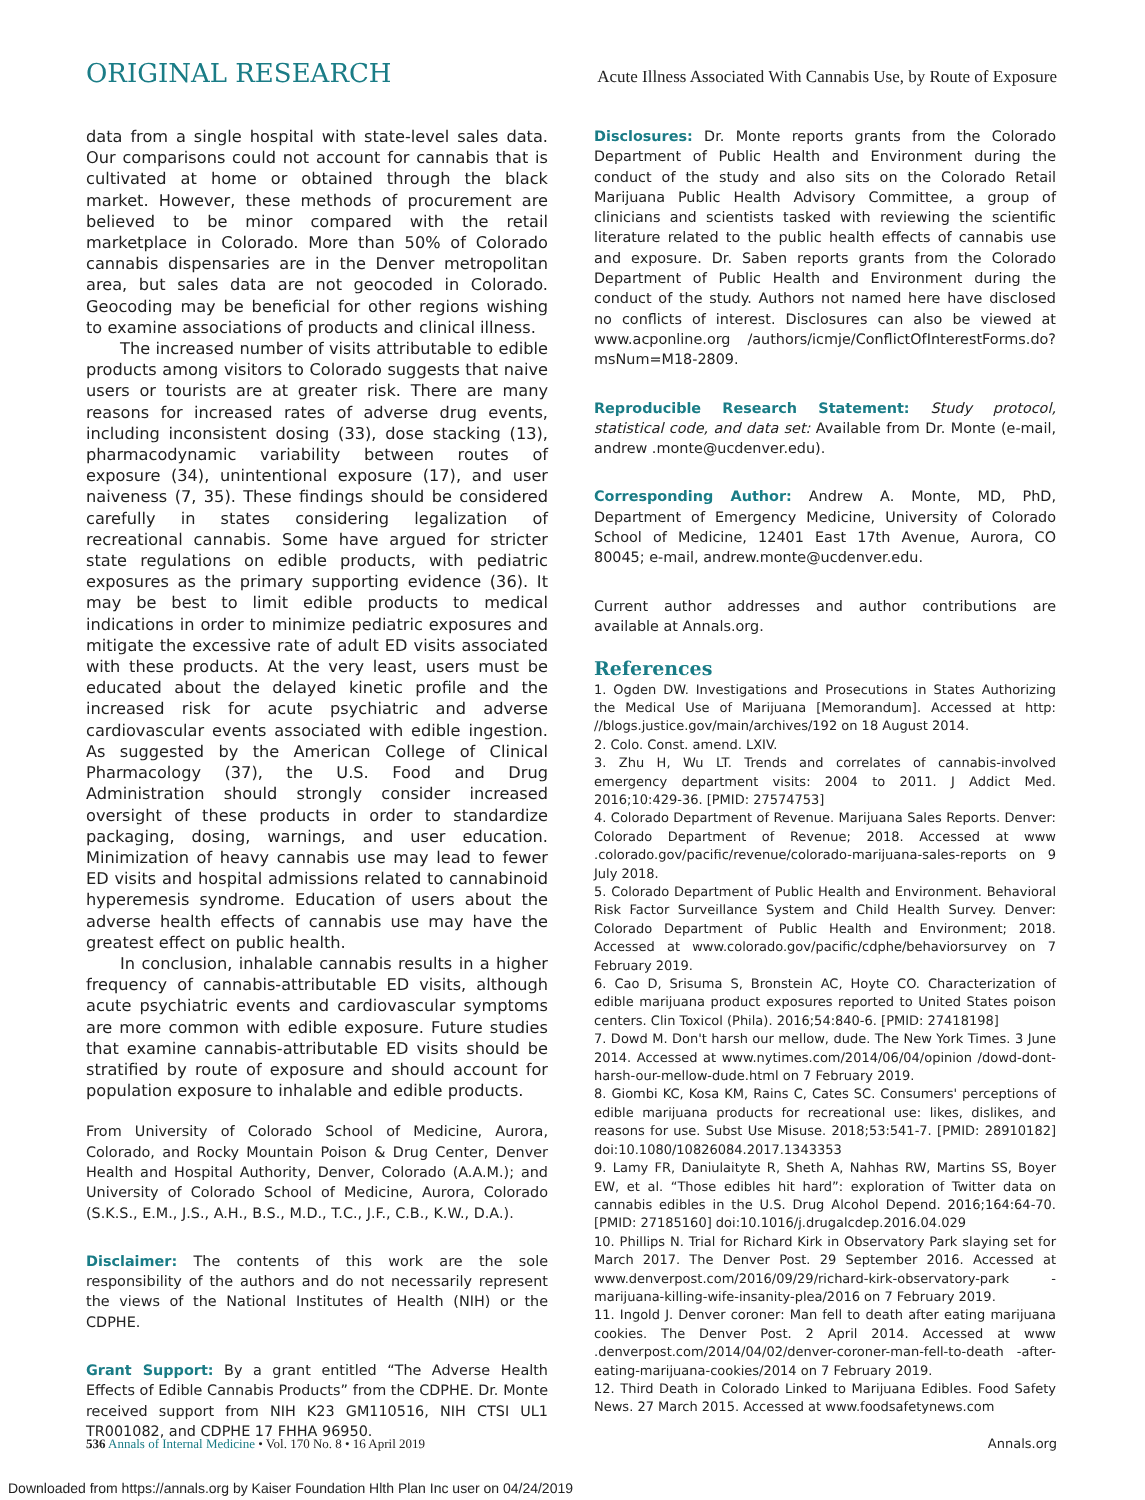ORIGINAL RESEARCH Acute Illness Associated With Cannabis Use, by Route of Exposure
data from a single hospital with state-level sales data. Our comparisons could not account for cannabis that is cultivated at home or obtained through the black market. However, these methods of procurement are believed to be minor compared with the retail marketplace in Colorado. More than 50% of Colorado cannabis dispensaries are in the Denver metropolitan area, but sales data are not geocoded in Colorado. Geocoding may be beneficial for other regions wishing to examine associations of products and clinical illness.
The increased number of visits attributable to edible products among visitors to Colorado suggests that naive users or tourists are at greater risk. There are many reasons for increased rates of adverse drug events, including inconsistent dosing (33), dose stacking (13), pharmacodynamic variability between routes of exposure (34), unintentional exposure (17), and user naiveness (7, 35). These findings should be considered carefully in states considering legalization of recreational cannabis. Some have argued for stricter state regulations on edible products, with pediatric exposures as the primary supporting evidence (36). It may be best to limit edible products to medical indications in order to minimize pediatric exposures and mitigate the excessive rate of adult ED visits associated with these products. At the very least, users must be educated about the delayed kinetic profile and the increased risk for acute psychiatric and adverse cardiovascular events associated with edible ingestion. As suggested by the American College of Clinical Pharmacology (37), the U.S. Food and Drug Administration should strongly consider increased oversight of these products in order to standardize packaging, dosing, warnings, and user education. Minimization of heavy cannabis use may lead to fewer ED visits and hospital admissions related to cannabinoid hyperemesis syndrome. Education of users about the adverse health effects of cannabis use may have the greatest effect on public health.
In conclusion, inhalable cannabis results in a higher frequency of cannabis-attributable ED visits, although acute psychiatric events and cardiovascular symptoms are more common with edible exposure. Future studies that examine cannabis-attributable ED visits should be stratified by route of exposure and should account for population exposure to inhalable and edible products.
From University of Colorado School of Medicine, Aurora, Colorado, and Rocky Mountain Poison & Drug Center, Denver Health and Hospital Authority, Denver, Colorado (A.A.M.); and University of Colorado School of Medicine, Aurora, Colorado (S.K.S., E.M., J.S., A.H., B.S., M.D., T.C., J.F., C.B., K.W., D.A.).
Disclaimer: The contents of this work are the sole responsibility of the authors and do not necessarily represent the views of the National Institutes of Health (NIH) or the CDPHE.
Grant Support: By a grant entitled “The Adverse Health Effects of Edible Cannabis Products” from the CDPHE. Dr. Monte received support from NIH K23 GM110516, NIH CTSI UL1 TR001082, and CDPHE 17 FHHA 96950.
Disclosures: Dr. Monte reports grants from the Colorado Department of Public Health and Environment during the conduct of the study and also sits on the Colorado Retail Marijuana Public Health Advisory Committee, a group of clinicians and scientists tasked with reviewing the scientific literature related to the public health effects of cannabis use and exposure. Dr. Saben reports grants from the Colorado Department of Public Health and Environment during the conduct of the study. Authors not named here have disclosed no conflicts of interest. Disclosures can also be viewed at www.acponline.org /authors/icmje/ConflictOfInterestForms.do?msNum=M18-2809.
Reproducible Research Statement: Study protocol, statistical code, and data set: Available from Dr. Monte (e-mail, andrew .monte@ucdenver.edu).
Corresponding Author: Andrew A. Monte, MD, PhD, Department of Emergency Medicine, University of Colorado School of Medicine, 12401 East 17th Avenue, Aurora, CO 80045; e-mail, andrew.monte@ucdenver.edu.
Current author addresses and author contributions are available at Annals.org.
References
1. Ogden DW. Investigations and Prosecutions in States Authorizing the Medical Use of Marijuana [Memorandum]. Accessed at http: //blogs.justice.gov/main/archives/192 on 18 August 2014.
2. Colo. Const. amend. LXIV.
3. Zhu H, Wu LT. Trends and correlates of cannabis-involved emergency department visits: 2004 to 2011. J Addict Med. 2016;10:429-36. [PMID: 27574753]
4. Colorado Department of Revenue. Marijuana Sales Reports. Denver: Colorado Department of Revenue; 2018. Accessed at www .colorado.gov/pacific/revenue/colorado-marijuana-sales-reports on 9 July 2018.
5. Colorado Department of Public Health and Environment. Behavioral Risk Factor Surveillance System and Child Health Survey. Denver: Colorado Department of Public Health and Environment; 2018. Accessed at www.colorado.gov/pacific/cdphe/behaviorsurvey on 7 February 2019.
6. Cao D, Srisuma S, Bronstein AC, Hoyte CO. Characterization of edible marijuana product exposures reported to United States poison centers. Clin Toxicol (Phila). 2016;54:840-6. [PMID: 27418198]
7. Dowd M. Don't harsh our mellow, dude. The New York Times. 3 June 2014. Accessed at www.nytimes.com/2014/06/04/opinion /dowd-dont-harsh-our-mellow-dude.html on 7 February 2019.
8. Giombi KC, Kosa KM, Rains C, Cates SC. Consumers' perceptions of edible marijuana products for recreational use: likes, dislikes, and reasons for use. Subst Use Misuse. 2018;53:541-7. [PMID: 28910182] doi:10.1080/10826084.2017.1343353
9. Lamy FR, Daniulaityte R, Sheth A, Nahhas RW, Martins SS, Boyer EW, et al. “Those edibles hit hard”: exploration of Twitter data on cannabis edibles in the U.S. Drug Alcohol Depend. 2016;164:64-70. [PMID: 27185160] doi:10.1016/j.drugalcdep.2016.04.029
10. Phillips N. Trial for Richard Kirk in Observatory Park slaying set for March 2017. The Denver Post. 29 September 2016. Accessed at www.denverpost.com/2016/09/29/richard-kirk-observatory-park -marijuana-killing-wife-insanity-plea/2016 on 7 February 2019.
11. Ingold J. Denver coroner: Man fell to death after eating marijuana cookies. The Denver Post. 2 April 2014. Accessed at www .denverpost.com/2014/04/02/denver-coroner-man-fell-to-death -after-eating-marijuana-cookies/2014 on 7 February 2019.
12. Third Death in Colorado Linked to Marijuana Edibles. Food Safety News. 27 March 2015. Accessed at www.foodsafetynews.com
536 Annals of Internal Medicine • Vol. 170 No. 8 • 16 April 2019 Annals.org
Downloaded from https://annals.org by Kaiser Foundation Hlth Plan Inc user on 04/24/2019